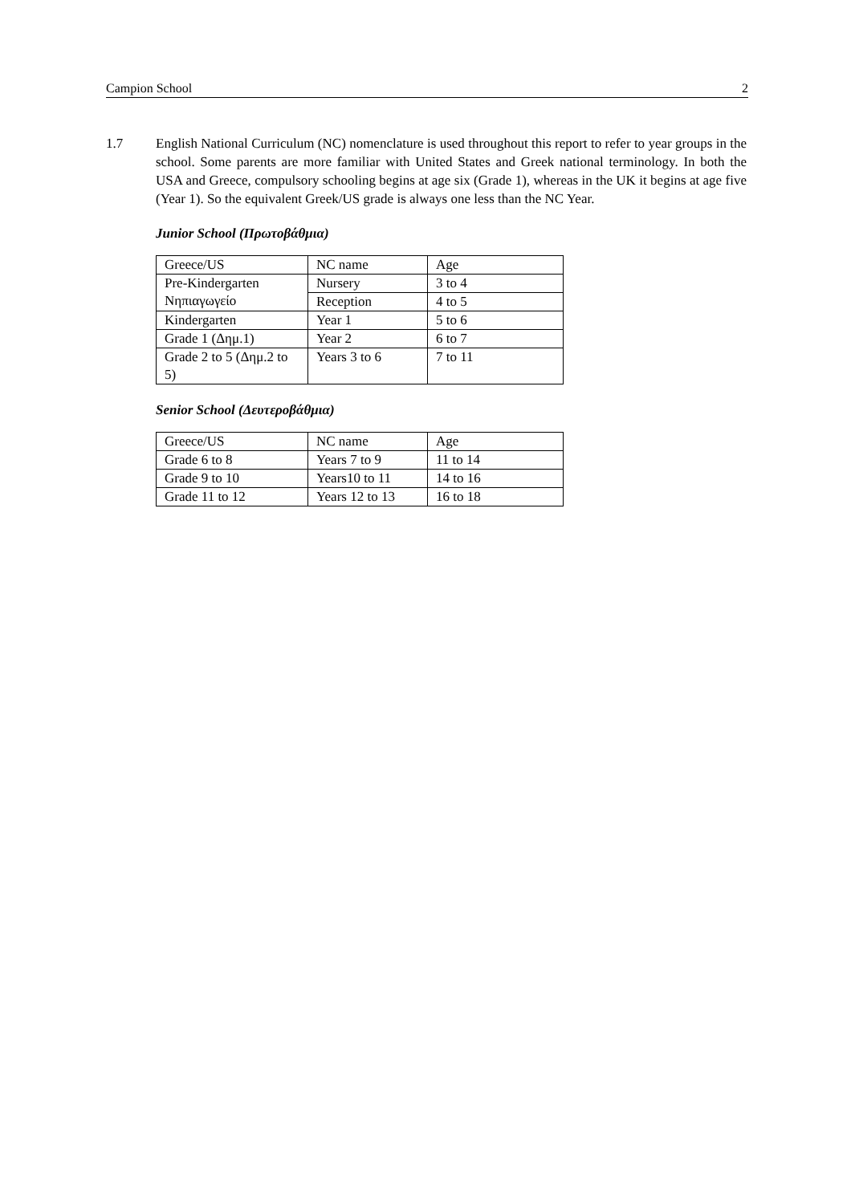Campion School 2
1.7 English National Curriculum (NC) nomenclature is used throughout this report to refer to year groups in the school. Some parents are more familiar with United States and Greek national terminology. In both the USA and Greece, compulsory schooling begins at age six (Grade 1), whereas in the UK it begins at age five (Year 1). So the equivalent Greek/US grade is always one less than the NC Year.
Junior School (Πρωτοβάθμια)
| Greece/US | NC name | Age |
| Pre-Kindergarten Νηπιαγωγείο | Nursery | 3 to 4 |
| | Reception | 4 to 5 |
| Kindergarten | Year 1 | 5 to 6 |
| Grade 1 (Δημ.1) | Year 2 | 6 to 7 |
| Grade 2 to 5 (Δημ.2 to 5) | Years 3 to 6 | 7 to 11 |
Senior School (Δευτεροβάθμια)
| Greece/US | NC name | Age |
| Grade 6 to 8 | Years 7 to 9 | 11 to 14 |
| Grade 9 to 10 | Years10 to 11 | 14 to 16 |
| Grade 11 to 12 | Years 12 to 13 | 16 to 18 |